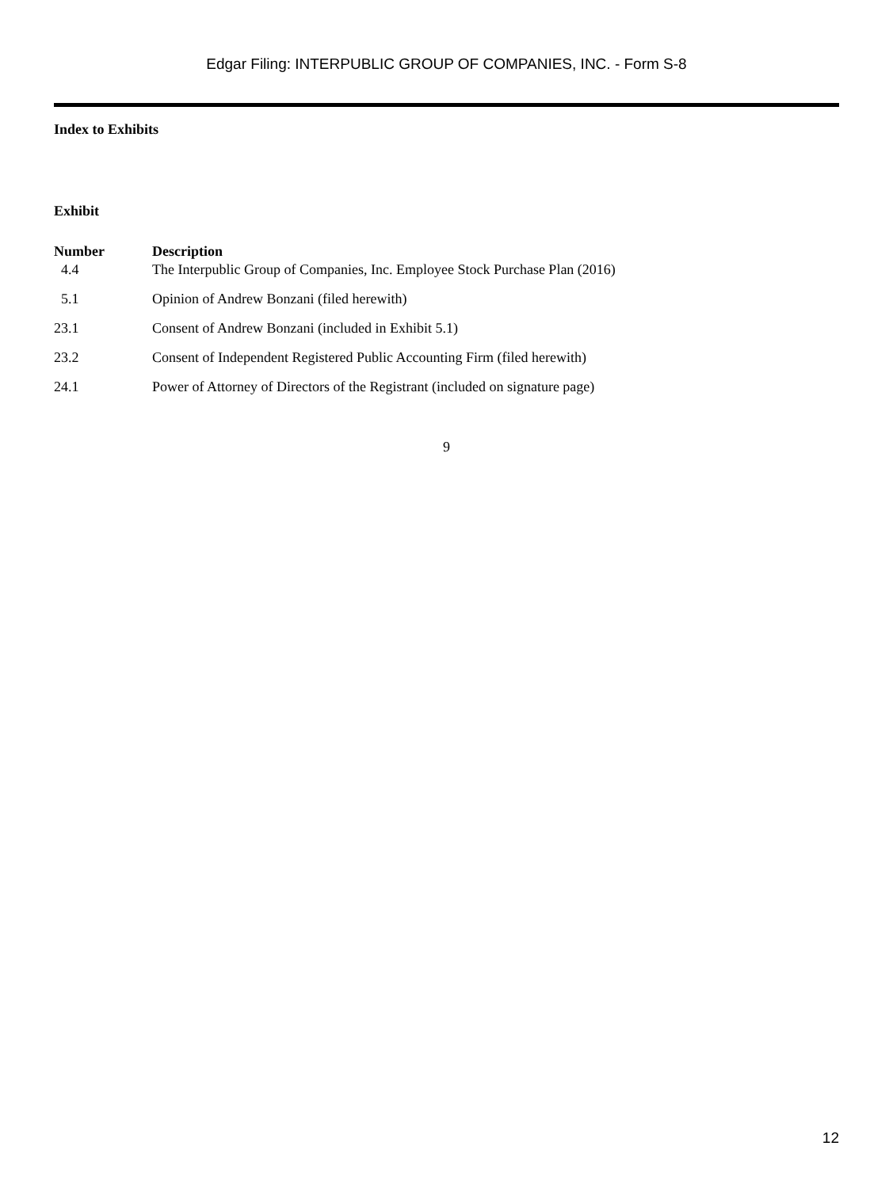Edgar Filing: INTERPUBLIC GROUP OF COMPANIES, INC. - Form S-8
Index to Exhibits
Exhibit
| Number | Description |
| --- | --- |
| 4.4 | The Interpublic Group of Companies, Inc. Employee Stock Purchase Plan (2016) |
| 5.1 | Opinion of Andrew Bonzani (filed herewith) |
| 23.1 | Consent of Andrew Bonzani (included in Exhibit 5.1) |
| 23.2 | Consent of Independent Registered Public Accounting Firm (filed herewith) |
| 24.1 | Power of Attorney of Directors of the Registrant (included on signature page) |
9
12